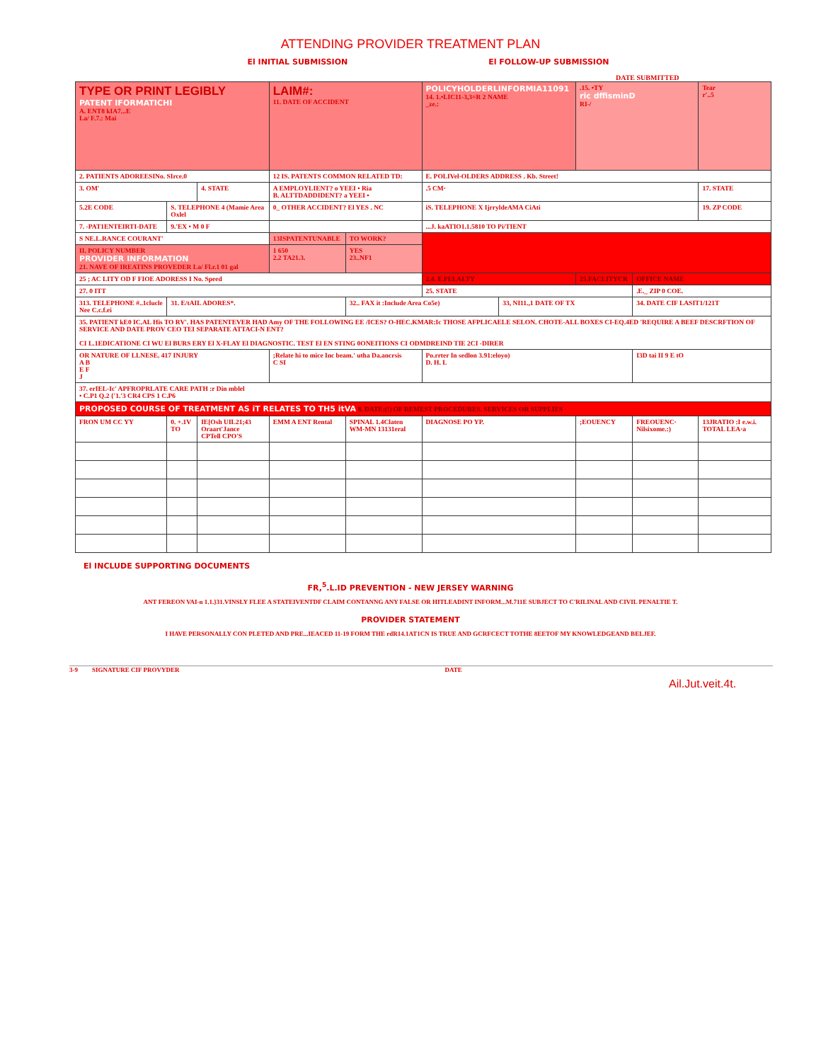ATTENDING PROVIDER TREATMENT PLAN
El INITIAL SUBMISSION El FOLLOW-UP SUBMISSION
DATE SUBMITTED
| TYPE OR PRINT LEGIBLY PATENT IFORMATICHI A. ENT8 kIA7...E La/ F.7.: Mai | | | LAIM#: 11. DATE OF ACCIDENT | | POLICYHOLDERLINFORMIA11091 14. 1.•LIC11-3,3=R 2 NAME _ze.: | | .15. •TY ric dffisminD RI-/ | | Tear r'..5 |
| 2. PATIENTS ADOREESINo. SIrce.0 | | | 12 IS. PATENTS COMMON RELATED TD: | | E. POLIVel-OLDERS ADDRESS . Kb. Street! | | | | |
| 3. OM' | | 4. STATE | A EMPLOYLIENT? o YEEI • Ria B. ALTTDADDIDENT? a YEEI • | | .5 CM· | | | | 17. STATE |
| 5.2E CODE | S. TELEPHONE 4 (Mamie Area Oxlel | | 0_ OTHER ACCIDENT? El YES . NC | | iS. TELEPHONE X IjrryldeAMA CiAti | | | | 19. ZP CODE |
| 7. -PAT1ENTEIRTI-DATE | 9.'EX • M 0 F | | | | ...J. kaATIO1.1.5810 TO Pi/TIENT | | | | |
| S NE.L.RANCE COURANT' | | | 13ISPATENTUNABLE | TO WORK? | | | | | |
| II. POLICY NUMBER PROVIDER INFORMATION 21. NAVE OF IREATINS PROVEDER La/ Fl.r.1 01 gal | | | 1 650 2.2 TA21.3. | YES 23..NF1 | | | | | |
| 25 ; AC LITY OD F FIOE ADORESS I No. Speed | | | | | 2.4. E.PELALTY | | 25.FACLITYCR | OFFICE NAME | |
| 27. 0 ITT | | | | | 25. STATE | | | .E._ ZIP 0 COE. | |
| 313. TELEPHONE #..1clucle Nee C.c.f.ei | 31. E/tAIL ADORES*. | | | 32.. FAX it :Include Area Co5e) | | 33, NI11.,1 DATE OF TX | | 34. DATE CIF LASIT1/121T | |
| 35. PATIENT kE0 IC.AL His TO RV'. HAS PATENTEVER HAD Amy OF THE FOLLOWING EE /ICES? O-HEC.KMAR:Ic THOSE AFPLICAELE SELON. CHOTE-ALL BOXES CI-EQ.4ED 'REQUIRE A BEEF DESCRFTION OF SERVICE AND DATE PROV CEO TEI SEPARATE ATTACI-N ENT? CI L.1EDICATIONE CI WU El BURS ERY El X-FLAY El DIAGNOSTIC. TEST El EN STING 0ONEITIONS CI ODMDREIND TIE 2CI -DIRER | | | | | | | | | |
| OR NATURE OF LLNESE. 417 INJURY A B E F J | | | ;Relate hi to mice Inc beam.' utha Da.ancrsis C SI | | Po.rrter In sedlon 3.91:eloyo) D. H. L | | | I3D tai II 9 E tO | |
| 37. erIEL-Ic' APFROPRLATE CARE PATH :r Din mblel • C.P1 Q.2 {'1.'3 CR4 CPS 1 C.P6 | | | | | | | | | |
| PROPOSED COURSE OF TREATMENT AS iT RELATES TO TH5 itVA 8. DATE:(!) OF REMEST PROCEDURES. SERVICES OR SUPPLIES | | | | | | | | | |
| FRON UM CC YY | 0. +.1V TO | IE[Osh UIL21;43 Oraart'Jance CPTell CPO'S | EMM A ENT Rental | SPINAL 1.4Claten WM-MN 13131eral | DIAGNOSE PO YP. | | ;EOUENCY | FREOUENC· Nilsixome.:) | 13JRATIO :I e.w.i. TOTAL LEA·a |
El INCLUDE SUPPORTING DOCUMENTS
FR,<sup>5</sup>.L.ID PREVENTION - NEW JERSEY WARNING
ANT FEREON VAI-n 1.1.}31.VINSLY FLEE A STATEIVENTDF CLAIM CONTANNG ANY FALSE OR HITLEADINT INFORM...M.711E SUBJECT TO C'RILINAL AND CIVIL PENALTIE T.
PROVIDER STATEMENT
I HAVE PERSONALLY CON PLETED AND PRE...IEACED 11-19 FORM THE rdR14.1AT1CN IS TRUE AND GCRFCECT TOTHE 8EETOF MY KNOWLEDGEAND BELJEF.
3-9 SIGNATURE CIF PROVYDER DATE
Ail.Jut.veit.4t.